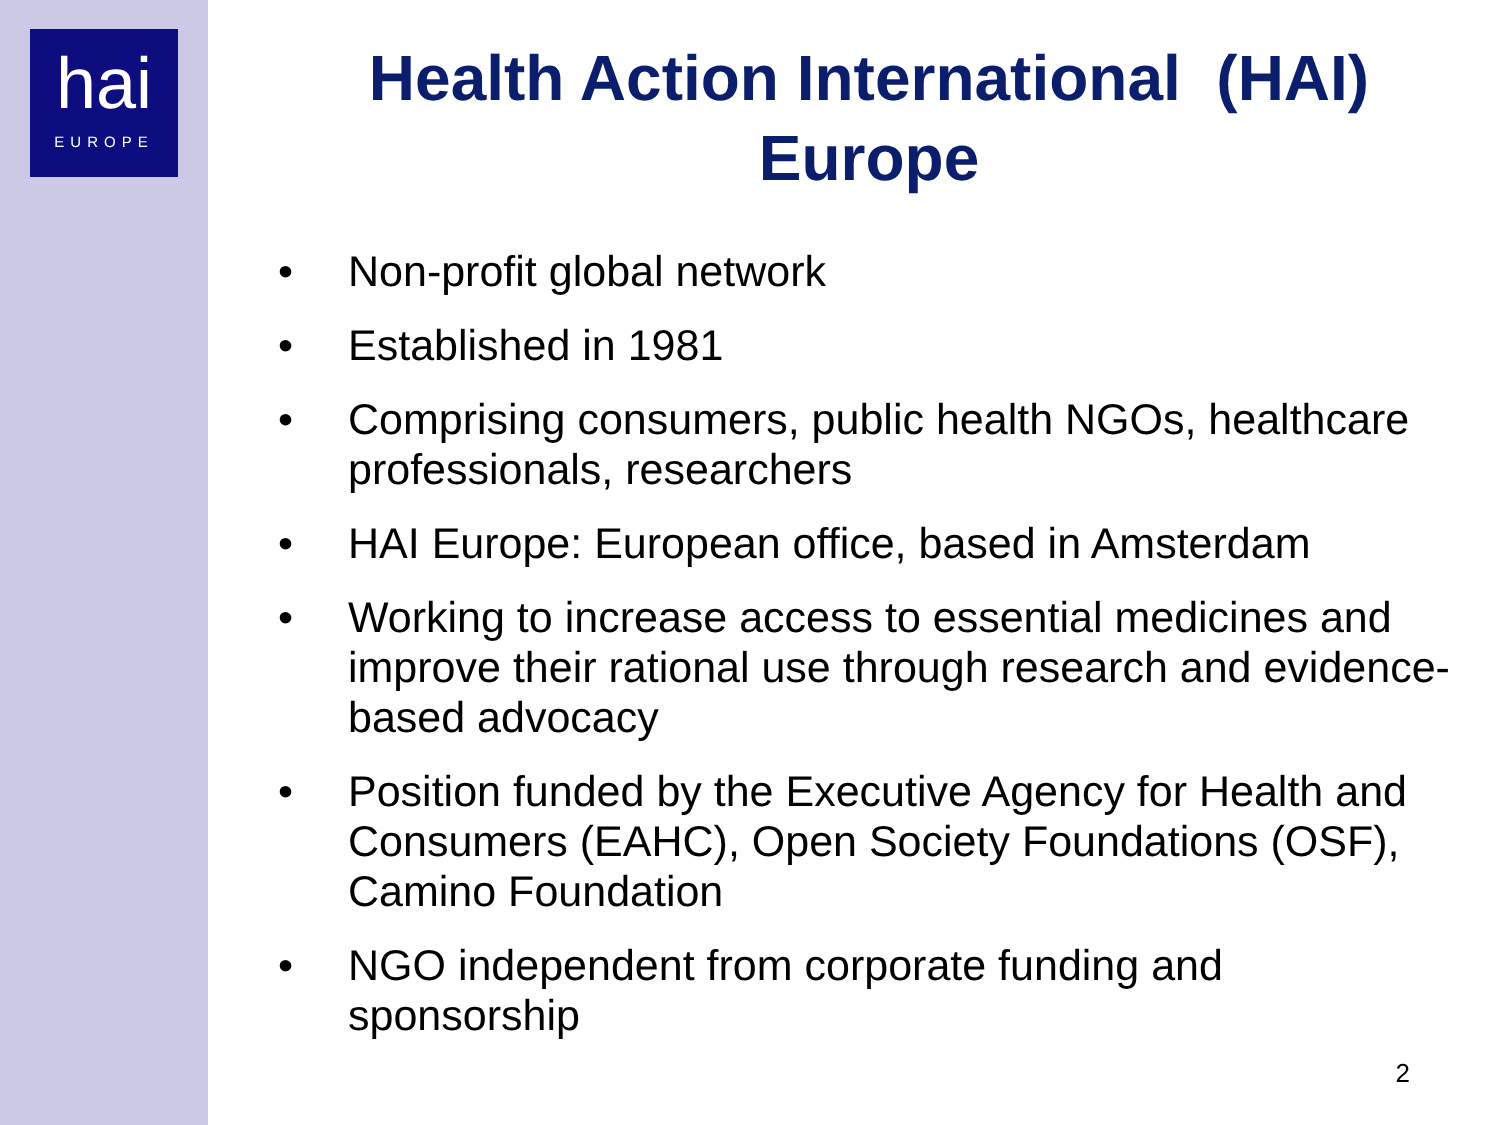hai
EUROPE
Health Action International (HAI)
Europe
• Non-profit global network
• Established in 1981
• Comprising consumers, public health NGOs, healthcare professionals, researchers
• HAI Europe: European office, based in Amsterdam
• Working to increase access to essential medicines and improve their rational use through research and evidence-based advocacy
• Position funded by the Executive Agency for Health and Consumers (EAHC), Open Society Foundations (OSF), Camino Foundation
• NGO independent from corporate funding and sponsorship
2